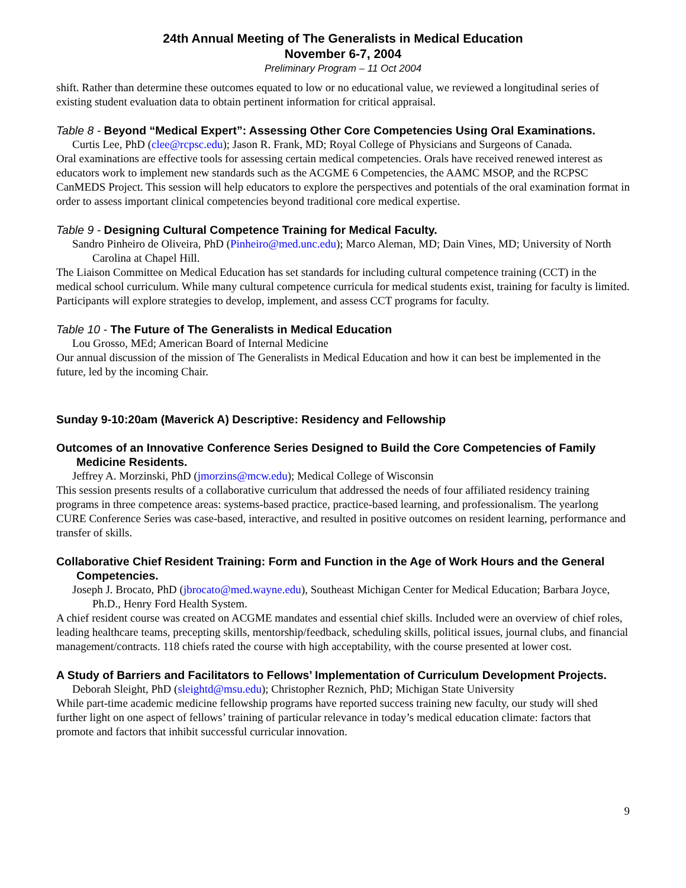24th Annual Meeting of The Generalists in Medical Education
November 6-7, 2004
Preliminary Program – 11 Oct 2004
shift. Rather than determine these outcomes equated to low or no educational value, we reviewed a longitudinal series of existing student evaluation data to obtain pertinent information for critical appraisal.
Table 8 - Beyond “Medical Expert”: Assessing Other Core Competencies Using Oral Examinations.
Curtis Lee, PhD (clee@rcpsc.edu); Jason R. Frank, MD; Royal College of Physicians and Surgeons of Canada.
Oral examinations are effective tools for assessing certain medical competencies. Orals have received renewed interest as educators work to implement new standards such as the ACGME 6 Competencies, the AAMC MSOP, and the RCPSC CanMEDS Project. This session will help educators to explore the perspectives and potentials of the oral examination format in order to assess important clinical competencies beyond traditional core medical expertise.
Table 9 - Designing Cultural Competence Training for Medical Faculty.
Sandro Pinheiro de Oliveira, PhD (Pinheiro@med.unc.edu); Marco Aleman, MD; Dain Vines, MD; University of North Carolina at Chapel Hill.
The Liaison Committee on Medical Education has set standards for including cultural competence training (CCT) in the medical school curriculum. While many cultural competence curricula for medical students exist, training for faculty is limited. Participants will explore strategies to develop, implement, and assess CCT programs for faculty.
Table 10 - The Future of The Generalists in Medical Education
Lou Grosso, MEd; American Board of Internal Medicine
Our annual discussion of the mission of The Generalists in Medical Education and how it can best be implemented in the future, led by the incoming Chair.
Sunday 9-10:20am (Maverick A) Descriptive: Residency and Fellowship
Outcomes of an Innovative Conference Series Designed to Build the Core Competencies of Family Medicine Residents.
Jeffrey A. Morzinski, PhD (jmorzins@mcw.edu); Medical College of Wisconsin
This session presents results of a collaborative curriculum that addressed the needs of four affiliated residency training programs in three competence areas: systems-based practice, practice-based learning, and professionalism. The yearlong CURE Conference Series was case-based, interactive, and resulted in positive outcomes on resident learning, performance and transfer of skills.
Collaborative Chief Resident Training: Form and Function in the Age of Work Hours and the General Competencies.
Joseph J. Brocato, PhD (jbrocato@med.wayne.edu), Southeast Michigan Center for Medical Education; Barbara Joyce, Ph.D., Henry Ford Health System.
A chief resident course was created on ACGME mandates and essential chief skills. Included were an overview of chief roles, leading healthcare teams, precepting skills, mentorship/feedback, scheduling skills, political issues, journal clubs, and financial management/contracts. 118 chiefs rated the course with high acceptability, with the course presented at lower cost.
A Study of Barriers and Facilitators to Fellows’ Implementation of Curriculum Development Projects.
Deborah Sleight, PhD (sleightd@msu.edu); Christopher Reznich, PhD; Michigan State University
While part-time academic medicine fellowship programs have reported success training new faculty, our study will shed further light on one aspect of fellows’ training of particular relevance in today’s medical education climate: factors that promote and factors that inhibit successful curricular innovation.
9